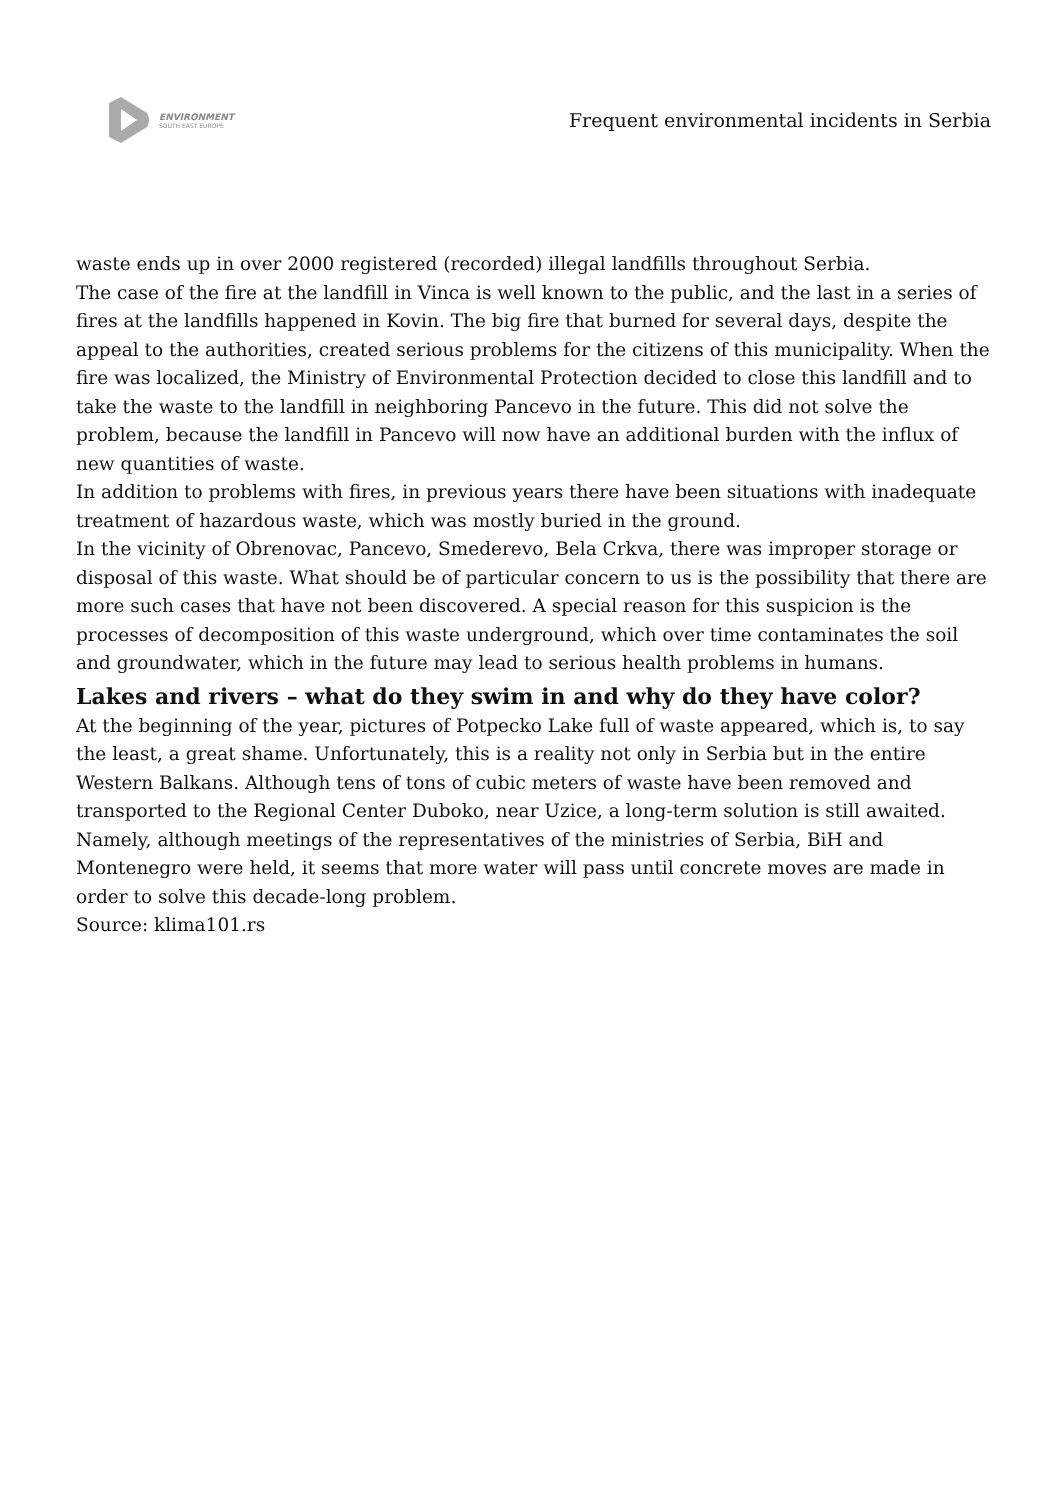ENVIRONMENT
SOUTH EAST EUROPE
Frequent environmental incidents in Serbia
waste ends up in over 2000 registered (recorded) illegal landfills throughout Serbia.
The case of the fire at the landfill in Vinca is well known to the public, and the last in a series of fires at the landfills happened in Kovin. The big fire that burned for several days, despite the appeal to the authorities, created serious problems for the citizens of this municipality. When the fire was localized, the Ministry of Environmental Protection decided to close this landfill and to take the waste to the landfill in neighboring Pancevo in the future. This did not solve the problem, because the landfill in Pancevo will now have an additional burden with the influx of new quantities of waste.
In addition to problems with fires, in previous years there have been situations with inadequate treatment of hazardous waste, which was mostly buried in the ground.
In the vicinity of Obrenovac, Pancevo, Smederevo, Bela Crkva, there was improper storage or disposal of this waste. What should be of particular concern to us is the possibility that there are more such cases that have not been discovered. A special reason for this suspicion is the processes of decomposition of this waste underground, which over time contaminates the soil and groundwater, which in the future may lead to serious health problems in humans.
Lakes and rivers – what do they swim in and why do they have color?
At the beginning of the year, pictures of Potpecko Lake full of waste appeared, which is, to say the least, a great shame. Unfortunately, this is a reality not only in Serbia but in the entire Western Balkans. Although tens of tons of cubic meters of waste have been removed and transported to the Regional Center Duboko, near Uzice, a long-term solution is still awaited. Namely, although meetings of the representatives of the ministries of Serbia, BiH and Montenegro were held, it seems that more water will pass until concrete moves are made in order to solve this decade-long problem.
Source: klima101.rs